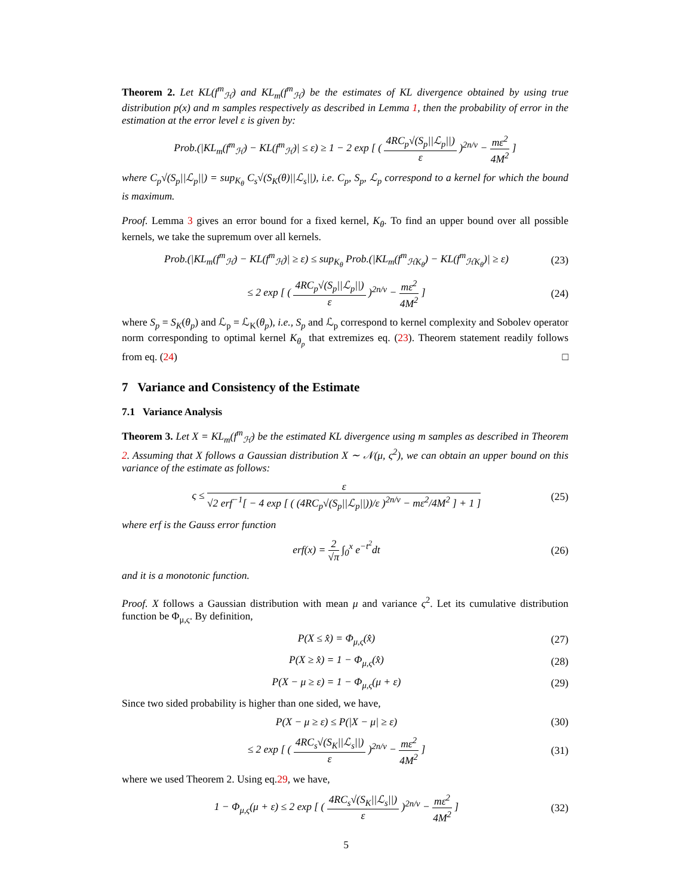Theorem 2. Let KL(f<sup>m</sup><sub>ℋ</sub>) and KL<sub>m</sub>(f<sup>m</sup><sub>ℋ</sub>) be the estimates of KL divergence obtained by using true distribution p(x) and m samples respectively as described in Lemma 1, then the probability of error in the estimation at the error level ε is given by:
Prob.(|KL<sub>m</sub>(f<sup>m</sup><sub>ℋ</sub>) − KL(f<sup>m</sup><sub>ℋ</sub>)| ≤ ε) ≥ 1 − 2 exp [ ( 4RC<sub>p</sub>√(S<sub>p</sub>||ℒ<sub>p</sub>||) ε )<sup>2n/ν</sup> − mε<sup>2</sup> 4M<sup>2</sup> ]
where C<sub>p</sub>√(S<sub>p</sub>||ℒ<sub>p</sub>||) = sup<sub>K<sub>θ</sub></sub> C<sub>s</sub>√(S<sub>K</sub>(θ)||ℒ<sub>s</sub>||), i.e. C<sub>p</sub>, S<sub>p</sub>, ℒ<sub>p</sub> correspond to a kernel for which the bound is maximum.
Proof. Lemma 3 gives an error bound for a fixed kernel, K<sub>θ</sub>. To find an upper bound over all possible kernels, we take the supremum over all kernels.
Prob.(|KL<sub>m</sub>(f<sup>m</sup><sub>ℋ</sub>) − KL(f<sup>m</sup><sub>ℋ</sub>)| ≥ ε) ≤ sup<sub>K<sub>θ</sub></sub> Prob.(|KL<sub>m</sub>(f<sup>m</sup><sub>ℋK<sub>θ</sub></sub>) − KL(f<sup>m</sup><sub>ℋK<sub>θ</sub></sub>)| ≥ ε)
(23)
≤ 2 exp [ ( 4RC<sub>p</sub>√(S<sub>p</sub>||ℒ<sub>p</sub>||) ε )<sup>2n/ν</sup> − mε<sup>2</sup> 4M<sup>2</sup> ]
(24)
where S<sub>p</sub> = S<sub>K</sub>(θ<sub>p</sub>) and ℒ<sub>p</sub> = ℒ<sub>K</sub>(θ<sub>p</sub>), i.e., S<sub>p</sub> and ℒ<sub>p</sub> correspond to kernel complexity and Sobolev operator norm corresponding to optimal kernel K<sub>θ<sub>p</sub></sub> that extremizes eq. (23). Theorem statement readily follows from eq. (24) □
7 Variance and Consistency of the Estimate
7.1 Variance Analysis
Theorem 3. Let X = KL<sub>m</sub>(f<sup>m</sup><sub>ℋ</sub>) be the estimated KL divergence using m samples as described in Theorem 2. Assuming that X follows a Gaussian distribution X ∼ 𝒩(μ, ς<sup>2</sup>), we can obtain an upper bound on this variance of the estimate as follows:
ς ≤ ε √2 erf<sup>−1</sup>[ − 4 exp [ ( (4RC<sub>p</sub>√(S<sub>p</sub>||ℒ<sub>p</sub>||))/ε )<sup>2n/ν</sup> − mε<sup>2</sup>/4M<sup>2</sup> ] + 1 ]
(25)
where erf is the Gauss error function
erf(x) = 2 √π ∫<sub>0</sub><sup>x</sup> e<sup>−t<sup>2</sup></sup>dt (26)
and it is a monotonic function.
Proof. X follows a Gaussian distribution with mean μ and variance ς<sup>2</sup>. Let its cumulative distribution function be Φ<sub>μ,ς</sub>. By definition,
P(X ≤ x̂) = Φ<sub>μ,ς</sub>(x̂) (27)
P(X ≥ x̂) = 1 − Φ<sub>μ,ς</sub>(x̂) (28)
P(X − μ ≥ ε) = 1 − Φ<sub>μ,ς</sub>(μ + ε) (29)
Since two sided probability is higher than one sided, we have,
P(X − μ ≥ ε) ≤ P(|X − μ| ≥ ε) (30)
≤ 2 exp [ ( 4RC<sub>s</sub>√(S<sub>K</sub>||ℒ<sub>s</sub>||) ε )<sup>2n/ν</sup> − mε<sup>2</sup> 4M<sup>2</sup> ]
(31)
where we used Theorem 2. Using eq.29, we have,
1 − Φ<sub>μ,ς</sub>(μ + ε) ≤ 2 exp [ ( 4RC<sub>s</sub>√(S<sub>K</sub>||ℒ<sub>s</sub>||) ε )<sup>2n/ν</sup> − mε<sup>2</sup> 4M<sup>2</sup> ]
(32)
5